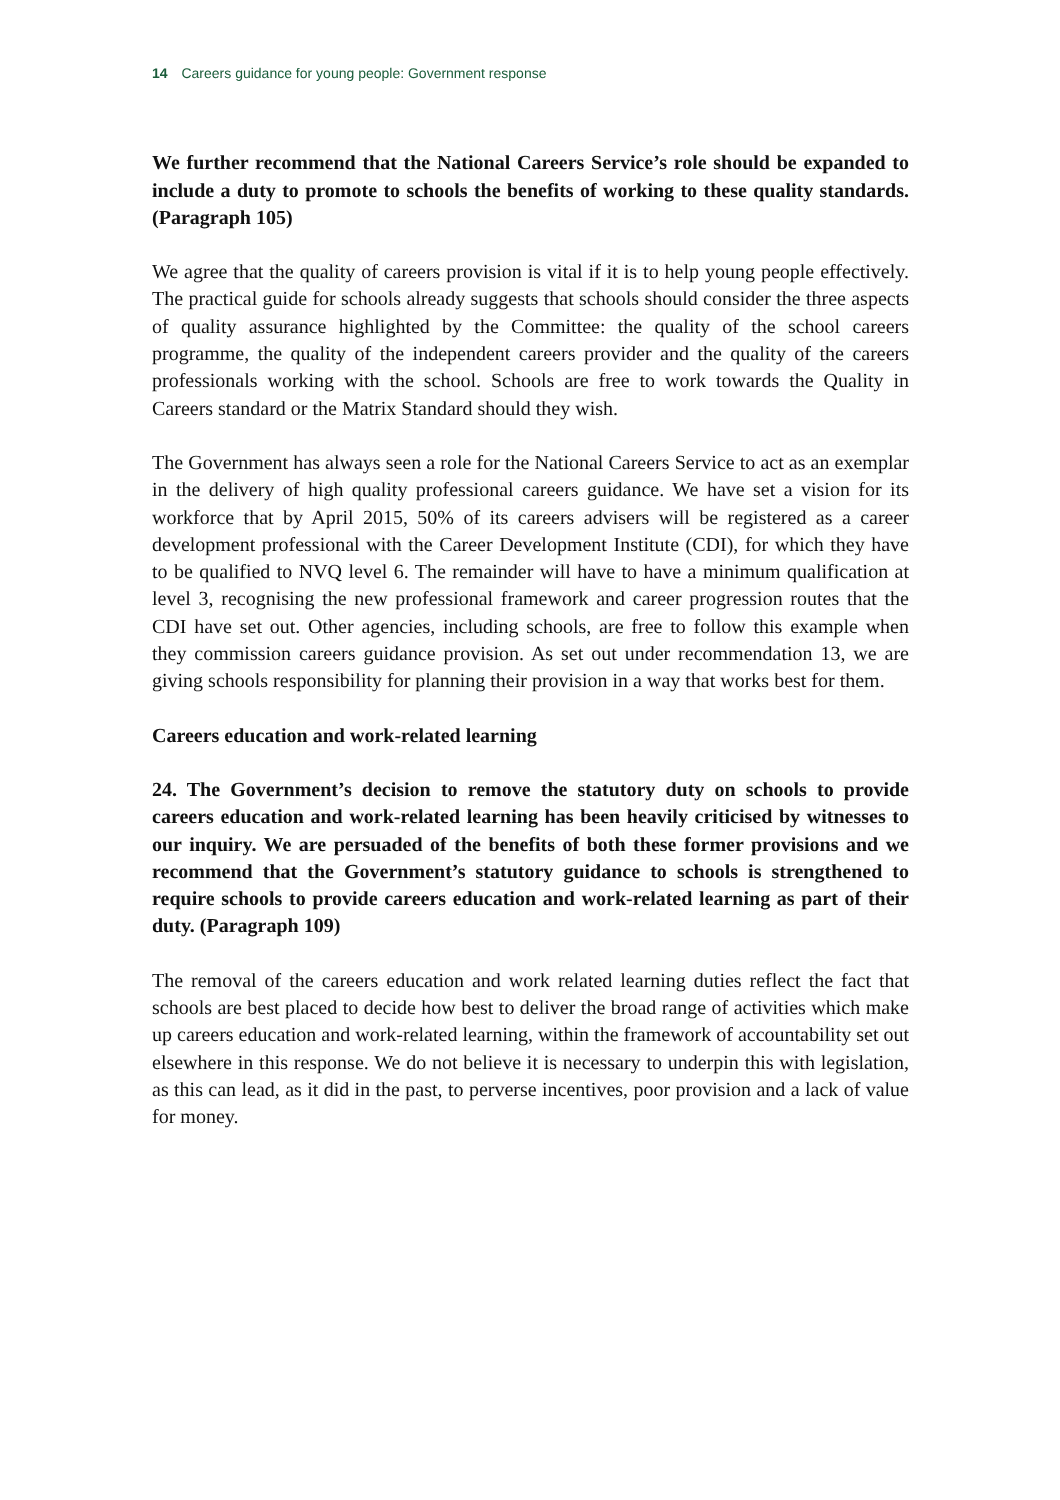14 Careers guidance for young people: Government response
We further recommend that the National Careers Service’s role should be expanded to include a duty to promote to schools the benefits of working to these quality standards. (Paragraph 105)
We agree that the quality of careers provision is vital if it is to help young people effectively. The practical guide for schools already suggests that schools should consider the three aspects of quality assurance highlighted by the Committee: the quality of the school careers programme, the quality of the independent careers provider and the quality of the careers professionals working with the school. Schools are free to work towards the Quality in Careers standard or the Matrix Standard should they wish.
The Government has always seen a role for the National Careers Service to act as an exemplar in the delivery of high quality professional careers guidance. We have set a vision for its workforce that by April 2015, 50% of its careers advisers will be registered as a career development professional with the Career Development Institute (CDI), for which they have to be qualified to NVQ level 6. The remainder will have to have a minimum qualification at level 3, recognising the new professional framework and career progression routes that the CDI have set out. Other agencies, including schools, are free to follow this example when they commission careers guidance provision. As set out under recommendation 13, we are giving schools responsibility for planning their provision in a way that works best for them.
Careers education and work-related learning
24. The Government’s decision to remove the statutory duty on schools to provide careers education and work-related learning has been heavily criticised by witnesses to our inquiry. We are persuaded of the benefits of both these former provisions and we recommend that the Government’s statutory guidance to schools is strengthened to require schools to provide careers education and work-related learning as part of their duty. (Paragraph 109)
The removal of the careers education and work related learning duties reflect the fact that schools are best placed to decide how best to deliver the broad range of activities which make up careers education and work-related learning, within the framework of accountability set out elsewhere in this response. We do not believe it is necessary to underpin this with legislation, as this can lead, as it did in the past, to perverse incentives, poor provision and a lack of value for money.